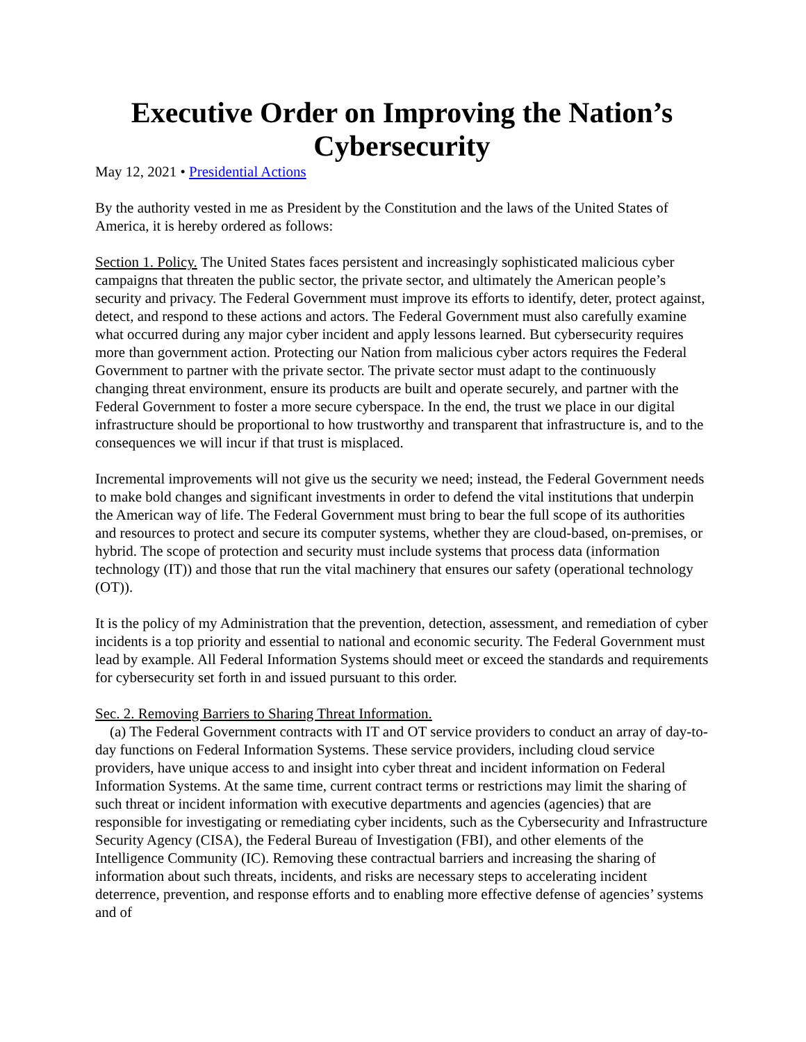Executive Order on Improving the Nation’s Cybersecurity
May 12, 2021 • Presidential Actions
By the authority vested in me as President by the Constitution and the laws of the United States of America, it is hereby ordered as follows:
Section 1. Policy. The United States faces persistent and increasingly sophisticated malicious cyber campaigns that threaten the public sector, the private sector, and ultimately the American people’s security and privacy. The Federal Government must improve its efforts to identify, deter, protect against, detect, and respond to these actions and actors. The Federal Government must also carefully examine what occurred during any major cyber incident and apply lessons learned. But cybersecurity requires more than government action. Protecting our Nation from malicious cyber actors requires the Federal Government to partner with the private sector. The private sector must adapt to the continuously changing threat environment, ensure its products are built and operate securely, and partner with the Federal Government to foster a more secure cyberspace. In the end, the trust we place in our digital infrastructure should be proportional to how trustworthy and transparent that infrastructure is, and to the consequences we will incur if that trust is misplaced.
Incremental improvements will not give us the security we need; instead, the Federal Government needs to make bold changes and significant investments in order to defend the vital institutions that underpin the American way of life. The Federal Government must bring to bear the full scope of its authorities and resources to protect and secure its computer systems, whether they are cloud-based, on-premises, or hybrid. The scope of protection and security must include systems that process data (information technology (IT)) and those that run the vital machinery that ensures our safety (operational technology (OT)).
It is the policy of my Administration that the prevention, detection, assessment, and remediation of cyber incidents is a top priority and essential to national and economic security. The Federal Government must lead by example. All Federal Information Systems should meet or exceed the standards and requirements for cybersecurity set forth in and issued pursuant to this order.
Sec. 2. Removing Barriers to Sharing Threat Information.
(a) The Federal Government contracts with IT and OT service providers to conduct an array of day-to-day functions on Federal Information Systems. These service providers, including cloud service providers, have unique access to and insight into cyber threat and incident information on Federal Information Systems. At the same time, current contract terms or restrictions may limit the sharing of such threat or incident information with executive departments and agencies (agencies) that are responsible for investigating or remediating cyber incidents, such as the Cybersecurity and Infrastructure Security Agency (CISA), the Federal Bureau of Investigation (FBI), and other elements of the Intelligence Community (IC). Removing these contractual barriers and increasing the sharing of information about such threats, incidents, and risks are necessary steps to accelerating incident deterrence, prevention, and response efforts and to enabling more effective defense of agencies’ systems and of